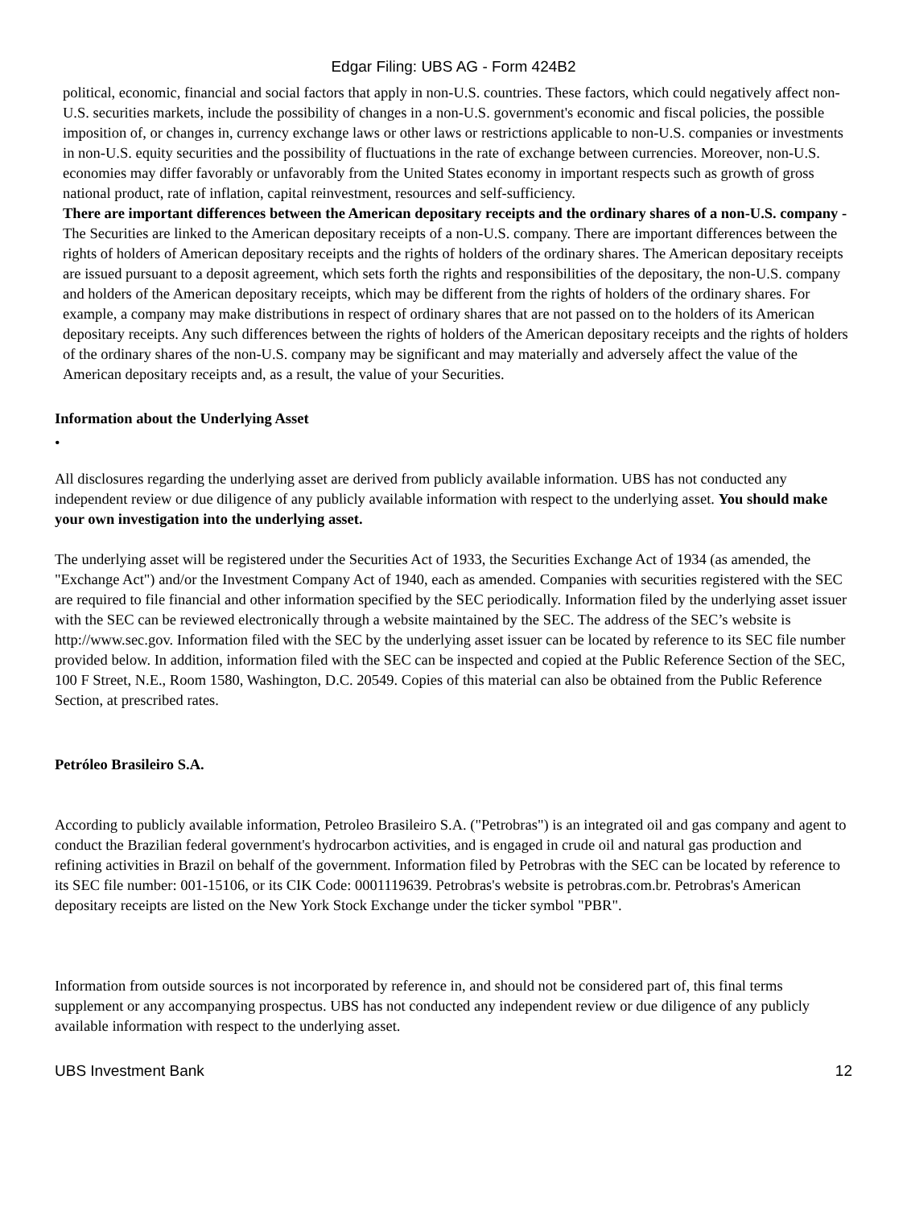Edgar Filing: UBS AG - Form 424B2
political, economic, financial and social factors that apply in non-U.S. countries. These factors, which could negatively affect non-U.S. securities markets, include the possibility of changes in a non-U.S. government's economic and fiscal policies, the possible imposition of, or changes in, currency exchange laws or other laws or restrictions applicable to non-U.S. companies or investments in non-U.S. equity securities and the possibility of fluctuations in the rate of exchange between currencies. Moreover, non-U.S. economies may differ favorably or unfavorably from the United States economy in important respects such as growth of gross national product, rate of inflation, capital reinvestment, resources and self-sufficiency.
•
There are important differences between the American depositary receipts and the ordinary shares of a non-U.S. company - The Securities are linked to the American depositary receipts of a non-U.S. company. There are important differences between the rights of holders of American depositary receipts and the rights of holders of the ordinary shares. The American depositary receipts are issued pursuant to a deposit agreement, which sets forth the rights and responsibilities of the depositary, the non-U.S. company and holders of the American depositary receipts, which may be different from the rights of holders of the ordinary shares. For example, a company may make distributions in respect of ordinary shares that are not passed on to the holders of its American depositary receipts. Any such differences between the rights of holders of the American depositary receipts and the rights of holders of the ordinary shares of the non-U.S. company may be significant and may materially and adversely affect the value of the American depositary receipts and, as a result, the value of your Securities.
Information about the Underlying Asset
All disclosures regarding the underlying asset are derived from publicly available information. UBS has not conducted any independent review or due diligence of any publicly available information with respect to the underlying asset. You should make your own investigation into the underlying asset.
The underlying asset will be registered under the Securities Act of 1933, the Securities Exchange Act of 1934 (as amended, the "Exchange Act") and/or the Investment Company Act of 1940, each as amended. Companies with securities registered with the SEC are required to file financial and other information specified by the SEC periodically. Information filed by the underlying asset issuer with the SEC can be reviewed electronically through a website maintained by the SEC. The address of the SEC’s website is http://www.sec.gov. Information filed with the SEC by the underlying asset issuer can be located by reference to its SEC file number provided below. In addition, information filed with the SEC can be inspected and copied at the Public Reference Section of the SEC, 100 F Street, N.E., Room 1580, Washington, D.C. 20549. Copies of this material can also be obtained from the Public Reference Section, at prescribed rates.
Petróleo Brasileiro S.A.
According to publicly available information, Petroleo Brasileiro S.A. ("Petrobras") is an integrated oil and gas company and agent to conduct the Brazilian federal government's hydrocarbon activities, and is engaged in crude oil and natural gas production and refining activities in Brazil on behalf of the government. Information filed by Petrobras with the SEC can be located by reference to its SEC file number: 001-15106, or its CIK Code: 0001119639. Petrobras's website is petrobras.com.br. Petrobras's American depositary receipts are listed on the New York Stock Exchange under the ticker symbol "PBR".
Information from outside sources is not incorporated by reference in, and should not be considered part of, this final terms supplement or any accompanying prospectus. UBS has not conducted any independent review or due diligence of any publicly available information with respect to the underlying asset.
UBS Investment Bank 12